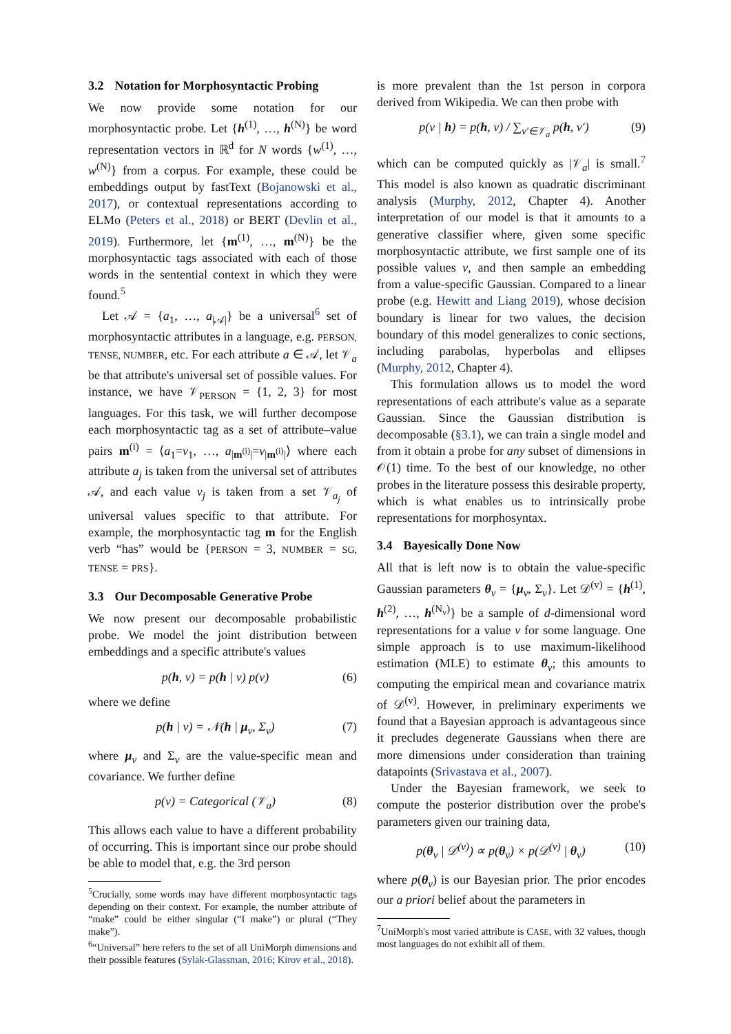3.2 Notation for Morphosyntactic Probing
We now provide some notation for our morphosyntactic probe. Let {h<sup>(1)</sup>, …, h<sup>(N)</sup>} be word representation vectors in ℝ<sup>d</sup> for N words {w<sup>(1)</sup>, …, w<sup>(N)</sup>} from a corpus. For example, these could be embeddings output by fastText (Bojanowski et al., 2017), or contextual representations according to ELMo (Peters et al., 2018) or BERT (Devlin et al., 2019). Furthermore, let {m<sup>(1)</sup>, …, m<sup>(N)</sup>} be the morphosyntactic tags associated with each of those words in the sentential context in which they were found.<sup>5</sup>
Let 𝒜 = {a<sub>1</sub>, …, a<sub>|𝒜|</sub>} be a universal<sup>6</sup> set of morphosyntactic attributes in a language, e.g. PERSON, TENSE, NUMBER, etc. For each attribute a ∈ 𝒜, let 𝒱<sub>a</sub> be that attribute's universal set of possible values. For instance, we have 𝒱<sub>PERSON</sub> = {1, 2, 3} for most languages. For this task, we will further decompose each morphosyntactic tag as a set of attribute–value pairs m<sup>(i)</sup> = ⟨a<sub>1</sub>=v<sub>1</sub>, …, a<sub>|m<sup>(i)</sup>|</sub>=v<sub>|m<sup>(i)</sup>|</sub>⟩ where each attribute a<sub>j</sub> is taken from the universal set of attributes 𝒜, and each value v<sub>j</sub> is taken from a set 𝒱<sub>a<sub>j</sub></sub> of universal values specific to that attribute. For example, the morphosyntactic tag m for the English verb “has” would be {PERSON = 3, NUMBER = SG, TENSE = PRS}.
3.3 Our Decomposable Generative Probe
We now present our decomposable probabilistic probe. We model the joint distribution between embeddings and a specific attribute's values
p(h, v) = p(h | v) p(v) (6)
where we define
p(h | v) = 𝒩(h | μ<sub>v</sub>, Σ<sub>v</sub>) (7)
where μ<sub>v</sub> and Σ<sub>v</sub> are the value-specific mean and covariance. We further define
p(v) = Categorical (𝒱<sub>a</sub>) (8)
This allows each value to have a different probability of occurring. This is important since our probe should be able to model that, e.g. the 3rd person
<sup>5</sup> Crucially, some words may have different morphosyntactic tags depending on their context. For example, the number attribute of “make” could be either singular (“I make”) or plural (“They make”).
<sup>6</sup> “Universal” here refers to the set of all UniMorph dimensions and their possible features (Sylak-Glassman, 2016; Kirov et al., 2018).
is more prevalent than the 1st person in corpora derived from Wikipedia. We can then probe with
p(v | h) = p(h, v) / ∑<sub>v′∈𝒱<sub>a</sub></sub> p(h, v′) (9)
which can be computed quickly as |𝒱<sub>a</sub>| is small.<sup>7</sup> This model is also known as quadratic discriminant analysis (Murphy, 2012, Chapter 4). Another interpretation of our model is that it amounts to a generative classifier where, given some specific morphosyntactic attribute, we first sample one of its possible values v, and then sample an embedding from a value-specific Gaussian. Compared to a linear probe (e.g. Hewitt and Liang 2019), whose decision boundary is linear for two values, the decision boundary of this model generalizes to conic sections, including parabolas, hyperbolas and ellipses (Murphy, 2012, Chapter 4).
This formulation allows us to model the word representations of each attribute's value as a separate Gaussian. Since the Gaussian distribution is decomposable (§3.1), we can train a single model and from it obtain a probe for any subset of dimensions in 𝒪(1) time. To the best of our knowledge, no other probes in the literature possess this desirable property, which is what enables us to intrinsically probe representations for morphosyntax.
3.4 Bayesically Done Now
All that is left now is to obtain the value-specific Gaussian parameters θ<sub>v</sub> = {μ<sub>v</sub>, Σ<sub>v</sub>}. Let 𝒟<sup>(v)</sup> = {h<sup>(1)</sup>, h<sup>(2)</sup>, …, h<sup>(N<sub>v</sub>)</sup>} be a sample of d-dimensional word representations for a value v for some language. One simple approach is to use maximum-likelihood estimation (MLE) to estimate θ<sub>v</sub>; this amounts to computing the empirical mean and covariance matrix of 𝒟<sup>(v)</sup>. However, in preliminary experiments we found that a Bayesian approach is advantageous since it precludes degenerate Gaussians when there are more dimensions under consideration than training datapoints (Srivastava et al., 2007).
Under the Bayesian framework, we seek to compute the posterior distribution over the probe's parameters given our training data,
p(θ<sub>v</sub> | 𝒟<sup>(v)</sup>) ∝ p(θ<sub>v</sub>) × p(𝒟<sup>(v)</sup> | θ<sub>v</sub>) (10)
where p(θ<sub>v</sub>) is our Bayesian prior. The prior encodes our a priori belief about the parameters in
<sup>7</sup> UniMorph's most varied attribute is CASE, with 32 values, though most languages do not exhibit all of them.